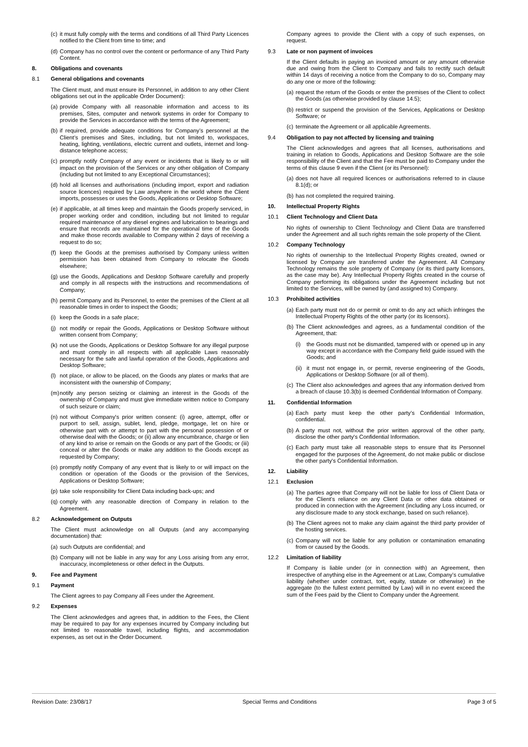(c) it must fully comply with the terms and conditions of all Third Party Licences notified to the Client from time to time; and
(d) Company has no control over the content or performance of any Third Party Content.
8. Obligations and covenants
8.1 General obligations and covenants
The Client must, and must ensure its Personnel, in addition to any other Client obligations set out in the applicable Order Document):
(a) provide Company with all reasonable information and access to its premises, Sites, computer and network systems in order for Company to provide the Services in accordance with the terms of the Agreement;
(b) if required, provide adequate conditions for Company’s personnel at the Client’s premises and Sites, including, but not limited to, workspaces, heating, lighting, ventilations, electric current and outlets, internet and long-distance telephone access;
(c) promptly notify Company of any event or incidents that is likely to or will impact on the provision of the Services or any other obligation of Company (including but not limited to any Exceptional Circumstances);
(d) hold all licenses and authorisations (including import, export and radiation source licences) required by Law anywhere in the world where the Client imports, possesses or uses the Goods, Applications or Desktop Software;
(e) if applicable, at all times keep and maintain the Goods properly serviced, in proper working order and condition, including but not limited to regular required maintenance of any diesel engines and lubrication to bearings and ensure that records are maintained for the operational time of the Goods and make those records available to Company within 2 days of receiving a request to do so;
(f) keep the Goods at the premises authorised by Company unless written permission has been obtained from Company to relocate the Goods elsewhere;
(g) use the Goods, Applications and Desktop Software carefully and properly and comply in all respects with the instructions and recommendations of Company;
(h) permit Company and its Personnel, to enter the premises of the Client at all reasonable times in order to inspect the Goods;
(i) keep the Goods in a safe place;
(j) not modify or repair the Goods, Applications or Desktop Software without written consent from Company;
(k) not use the Goods, Applications or Desktop Software for any illegal purpose and must comply in all respects with all applicable Laws reasonably necessary for the safe and lawful operation of the Goods, Applications and Desktop Software;
(l) not place, or allow to be placed, on the Goods any plates or marks that are inconsistent with the ownership of Company;
(m) notify any person seizing or claiming an interest in the Goods of the ownership of Company and must give immediate written notice to Company of such seizure or claim;
(n) not without Company's prior written consent: (i) agree, attempt, offer or purport to sell, assign, sublet, lend, pledge, mortgage, let on hire or otherwise part with or attempt to part with the personal possession of or otherwise deal with the Goods; or (ii) allow any encumbrance, charge or lien of any kind to arise or remain on the Goods or any part of the Goods; or (iii) conceal or alter the Goods or make any addition to the Goods except as requested by Company;
(o) promptly notify Company of any event that is likely to or will impact on the condition or operation of the Goods or the provision of the Services, Applications or Desktop Software;
(p) take sole responsibility for Client Data including back-ups; and
(q) comply with any reasonable direction of Company in relation to the Agreement.
8.2 Acknowledgement on Outputs
The Client must acknowledge on all Outputs (and any accompanying documentation) that:
(a) such Outputs are confidential; and
(b) Company will not be liable in any way for any Loss arising from any error, inaccuracy, incompleteness or other defect in the Outputs.
9. Fee and Payment
9.1 Payment
The Client agrees to pay Company all Fees under the Agreement.
9.2 Expenses
The Client acknowledges and agrees that, in addition to the Fees, the Client may be required to pay for any expenses incurred by Company including but not limited to reasonable travel, including flights, and accommodation expenses, as set out in the Order Document.
Company agrees to provide the Client with a copy of such expenses, on request.
9.3 Late or non payment of invoices
If the Client defaults in paying an invoiced amount or any amount otherwise due and owing from the Client to Company and fails to rectify such default within 14 days of receiving a notice from the Company to do so, Company may do any one or more of the following:
(a) request the return of the Goods or enter the premises of the Client to collect the Goods (as otherwise provided by clause 14.5);
(b) restrict or suspend the provision of the Services, Applications or Desktop Software; or
(c) terminate the Agreement or all applicable Agreements.
9.4 Obligation to pay not affected by licensing and training
The Client acknowledges and agrees that all licenses, authorisations and training in relation to Goods, Applications and Desktop Software are the sole responsibility of the Client and that the Fee must be paid to Company under the terms of this clause 9 even if the Client (or its Personnel):
(a) does not have all required licences or authorisations referred to in clause 8.1(d); or
(b) has not completed the required training.
10. Intellectual Property Rights
10.1 Client Technology and Client Data
No rights of ownership to Client Technology and Client Data are transferred under the Agreement and all such rights remain the sole property of the Client.
10.2 Company Technology
No rights of ownership to the Intellectual Property Rights created, owned or licensed by Company are transferred under the Agreement. All Company Technology remains the sole property of Company (or its third party licensors, as the case may be). Any Intellectual Property Rights created in the course of Company performing its obligations under the Agreement including but not limited to the Services, will be owned by (and assigned to) Company.
10.3 Prohibited activities
(a) Each party must not do or permit or omit to do any act which infringes the Intellectual Property Rights of the other party (or its licensors).
(b) The Client acknowledges and agrees, as a fundamental condition of the Agreement, that:
(i) the Goods must not be dismantled, tampered with or opened up in any way except in accordance with the Company field guide issued with the Goods; and
(ii) it must not engage in, or permit, reverse engineering of the Goods, Applications or Desktop Software (or all of them).
(c) The Client also acknowledges and agrees that any information derived from a breach of clause 10.3(b) is deemed Confidential Information of Company.
11. Confidential Information
(a) Each party must keep the other party’s Confidential Information, confidential.
(b) A party must not, without the prior written approval of the other party, disclose the other party's Confidential Information.
(c) Each party must take all reasonable steps to ensure that its Personnel engaged for the purposes of the Agreement, do not make public or disclose the other party's Confidential Information.
12. Liability
12.1 Exclusion
(a) The parties agree that Company will not be liable for loss of Client Data or for the Client’s reliance on any Client Data or other data obtained or produced in connection with the Agreement (including any Loss incurred, or any disclosure made to any stock exchange, based on such reliance).
(b) The Client agrees not to make any claim against the third party provider of the hosting services.
(c) Company will not be liable for any pollution or contamination emanating from or caused by the Goods.
12.2 Limitation of liability
If Company is liable under (or in connection with) an Agreement, then irrespective of anything else in the Agreement or at Law, Company’s cumulative liability (whether under contract, tort, equity, statute or otherwise) in the aggregate (to the fullest extent permitted by Law) will in no event exceed the sum of the Fees paid by the Client to Company under the Agreement.
Revision Date: 23/08/17 Special Terms and Conditions Page 3 of 5